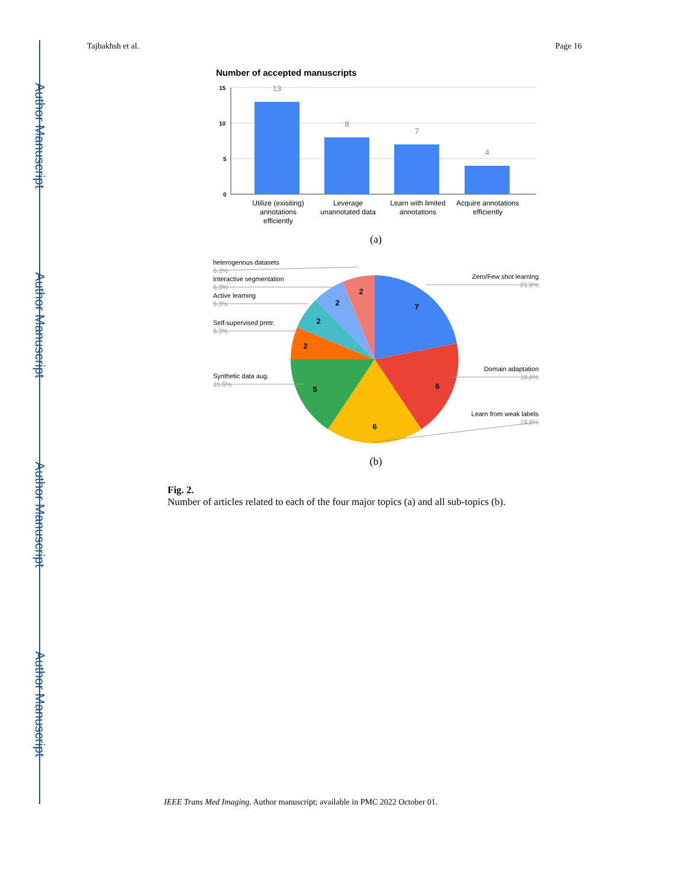Author Manuscript
Author Manuscript
Author Manuscript
Author Manuscript
Tajbakhsh et al. Page 16
Number of accepted manuscripts
15
10
5
0
13
8
7
4
Utilize (exisiting)
annotations
efficiently
Leverage
unannotated data
Learn with limited
annotations
Acquire annotations
efficiently
(a)
7
6
6
5
2
2
2
2
heterogenous datasets
6.3%
Interactive segmentation
6.3%
Active learning
6.3%
Self-supervised pretr.
6.3%
Synthetic data aug.
15.6%
Zero/Few shot learning
21.9%
Domain adaptation
18.8%
Learn from weak labels
18.8%
(b)
Fig. 2.
Number of articles related to each of the four major topics (a) and all sub-topics (b).
IEEE Trans Med Imaging. Author manuscript; available in PMC 2022 October 01.